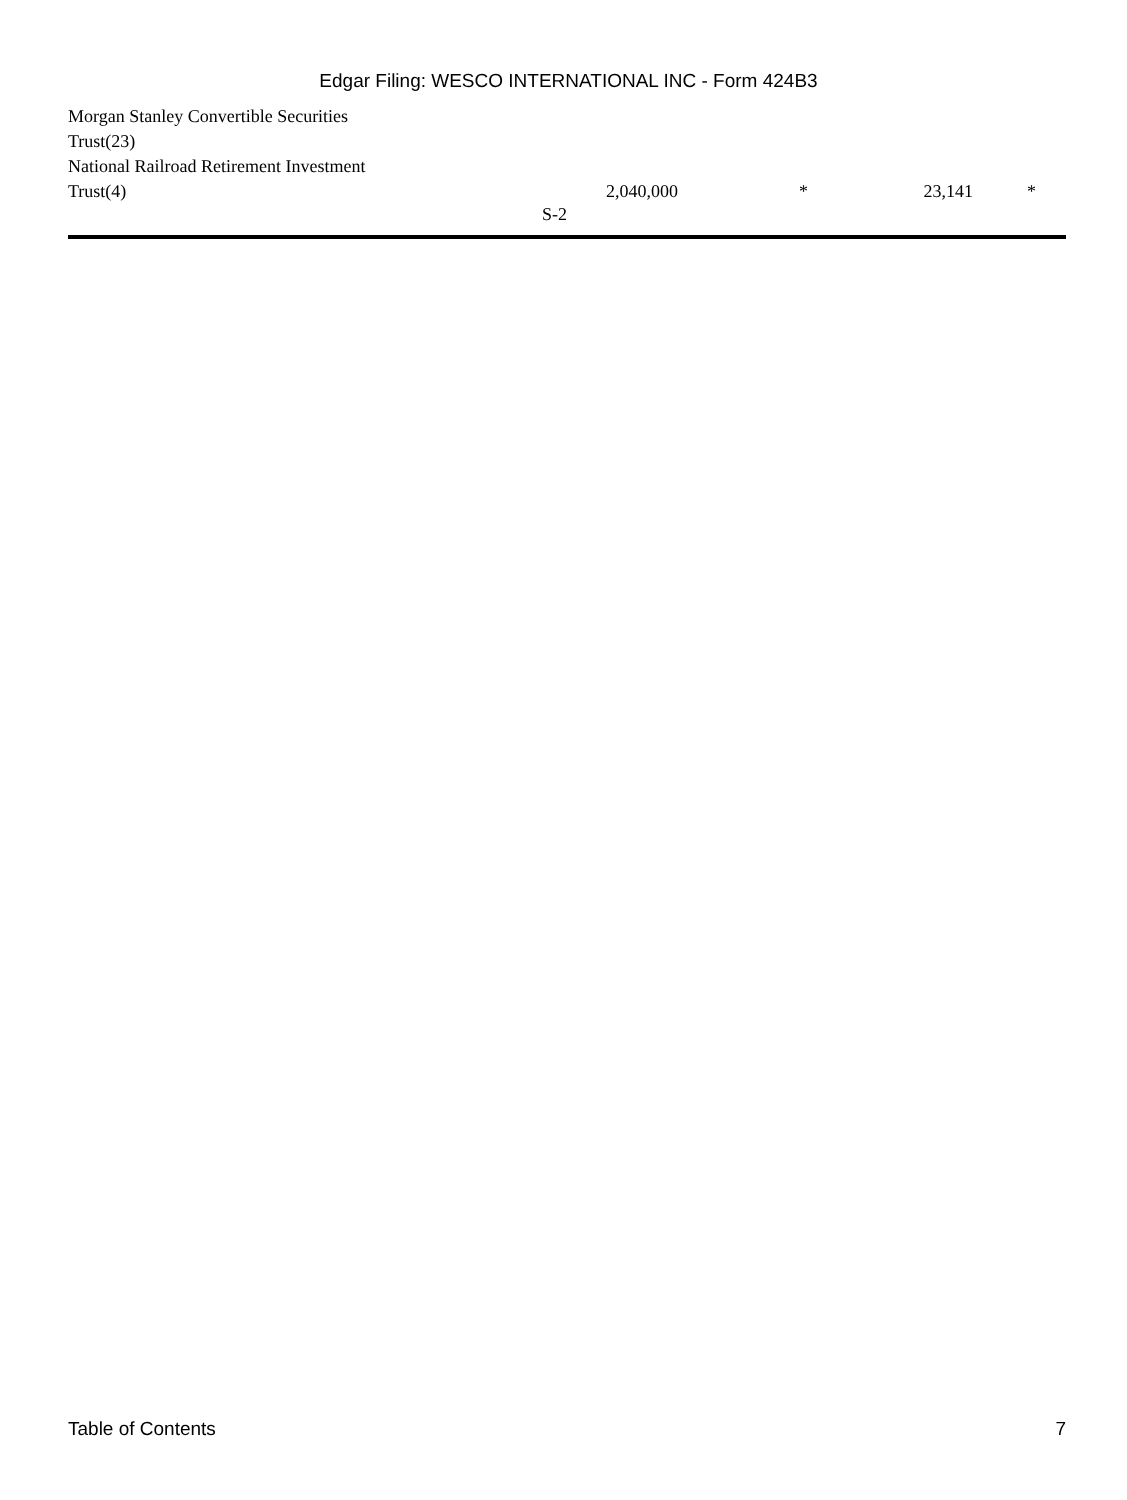Edgar Filing: WESCO INTERNATIONAL INC - Form 424B3
| Morgan Stanley Convertible Securities Trust(23) | | | | |
| National Railroad Retirement Investment Trust(4) | 2,040,000 | * | 23,141 | * |
S-2
Table of Contents 7